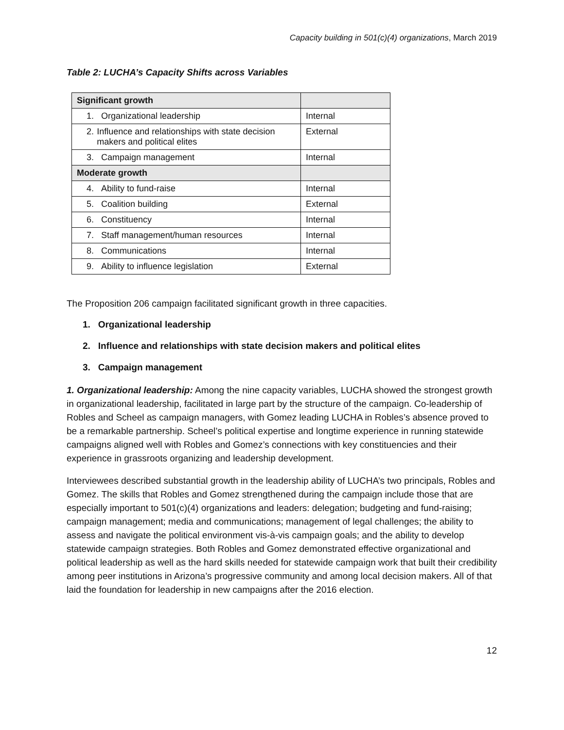Capacity building in 501(c)(4) organizations, March 2019
Table 2: LUCHA’s Capacity Shifts across Variables
| Significant growth | |
| --- | --- |
| 1. Organizational leadership | Internal |
| 2. Influence and relationships with state decision makers and political elites | External |
| 3. Campaign management | Internal |
| Moderate growth | |
| 4. Ability to fund-raise | Internal |
| 5. Coalition building | External |
| 6. Constituency | Internal |
| 7. Staff management/human resources | Internal |
| 8. Communications | Internal |
| 9. Ability to influence legislation | External |
The Proposition 206 campaign facilitated significant growth in three capacities.
1. Organizational leadership
2. Influence and relationships with state decision makers and political elites
3. Campaign management
1. Organizational leadership: Among the nine capacity variables, LUCHA showed the strongest growth in organizational leadership, facilitated in large part by the structure of the campaign. Co-leadership of Robles and Scheel as campaign managers, with Gomez leading LUCHA in Robles’s absence proved to be a remarkable partnership. Scheel’s political expertise and longtime experience in running statewide campaigns aligned well with Robles and Gomez’s connections with key constituencies and their experience in grassroots organizing and leadership development.
Interviewees described substantial growth in the leadership ability of LUCHA’s two principals, Robles and Gomez. The skills that Robles and Gomez strengthened during the campaign include those that are especially important to 501(c)(4) organizations and leaders: delegation; budgeting and fund-raising; campaign management; media and communications; management of legal challenges; the ability to assess and navigate the political environment vis-à-vis campaign goals; and the ability to develop statewide campaign strategies. Both Robles and Gomez demonstrated effective organizational and political leadership as well as the hard skills needed for statewide campaign work that built their credibility among peer institutions in Arizona’s progressive community and among local decision makers. All of that laid the foundation for leadership in new campaigns after the 2016 election.
12